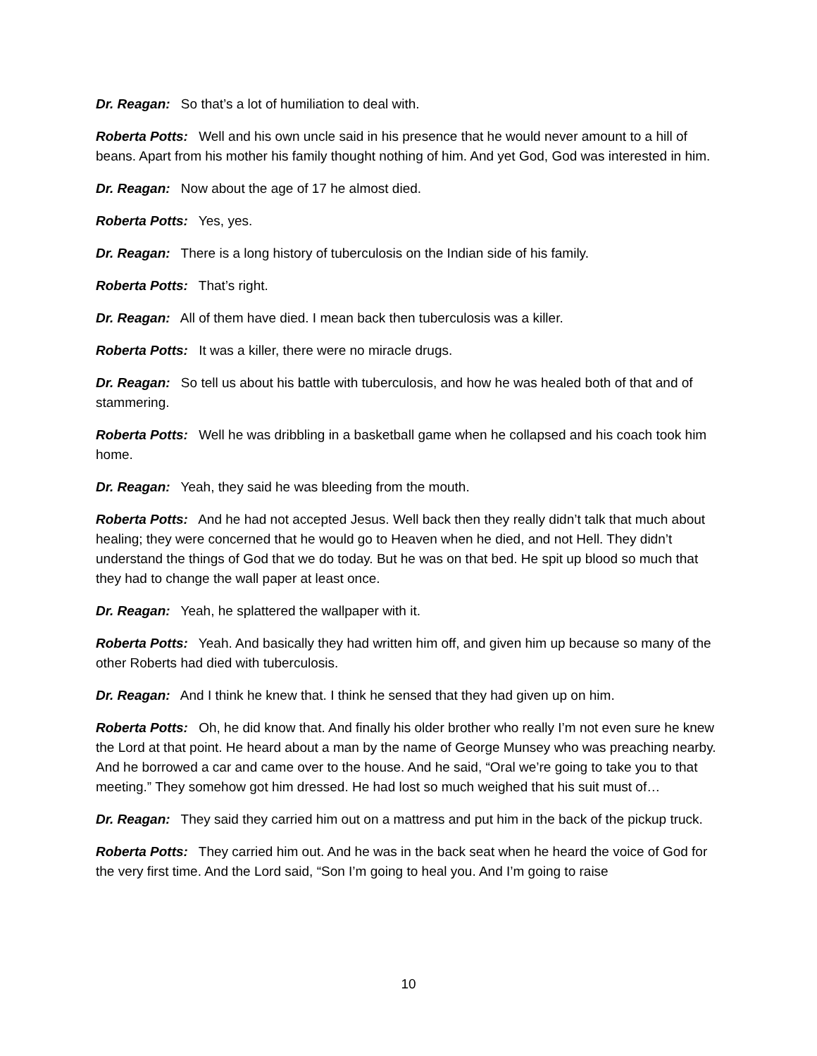Dr. Reagan: So that’s a lot of humiliation to deal with.
Roberta Potts: Well and his own uncle said in his presence that he would never amount to a hill of beans. Apart from his mother his family thought nothing of him. And yet God, God was interested in him.
Dr. Reagan: Now about the age of 17 he almost died.
Roberta Potts: Yes, yes.
Dr. Reagan: There is a long history of tuberculosis on the Indian side of his family.
Roberta Potts: That’s right.
Dr. Reagan: All of them have died. I mean back then tuberculosis was a killer.
Roberta Potts: It was a killer, there were no miracle drugs.
Dr. Reagan: So tell us about his battle with tuberculosis, and how he was healed both of that and of stammering.
Roberta Potts: Well he was dribbling in a basketball game when he collapsed and his coach took him home.
Dr. Reagan: Yeah, they said he was bleeding from the mouth.
Roberta Potts: And he had not accepted Jesus. Well back then they really didn’t talk that much about healing; they were concerned that he would go to Heaven when he died, and not Hell. They didn’t understand the things of God that we do today. But he was on that bed. He spit up blood so much that they had to change the wall paper at least once.
Dr. Reagan: Yeah, he splattered the wallpaper with it.
Roberta Potts: Yeah. And basically they had written him off, and given him up because so many of the other Roberts had died with tuberculosis.
Dr. Reagan: And I think he knew that. I think he sensed that they had given up on him.
Roberta Potts: Oh, he did know that. And finally his older brother who really I’m not even sure he knew the Lord at that point. He heard about a man by the name of George Munsey who was preaching nearby. And he borrowed a car and came over to the house. And he said, “Oral we’re going to take you to that meeting.” They somehow got him dressed. He had lost so much weighed that his suit must of…
Dr. Reagan: They said they carried him out on a mattress and put him in the back of the pickup truck.
Roberta Potts: They carried him out. And he was in the back seat when he heard the voice of God for the very first time. And the Lord said, “Son I’m going to heal you. And I’m going to raise
10